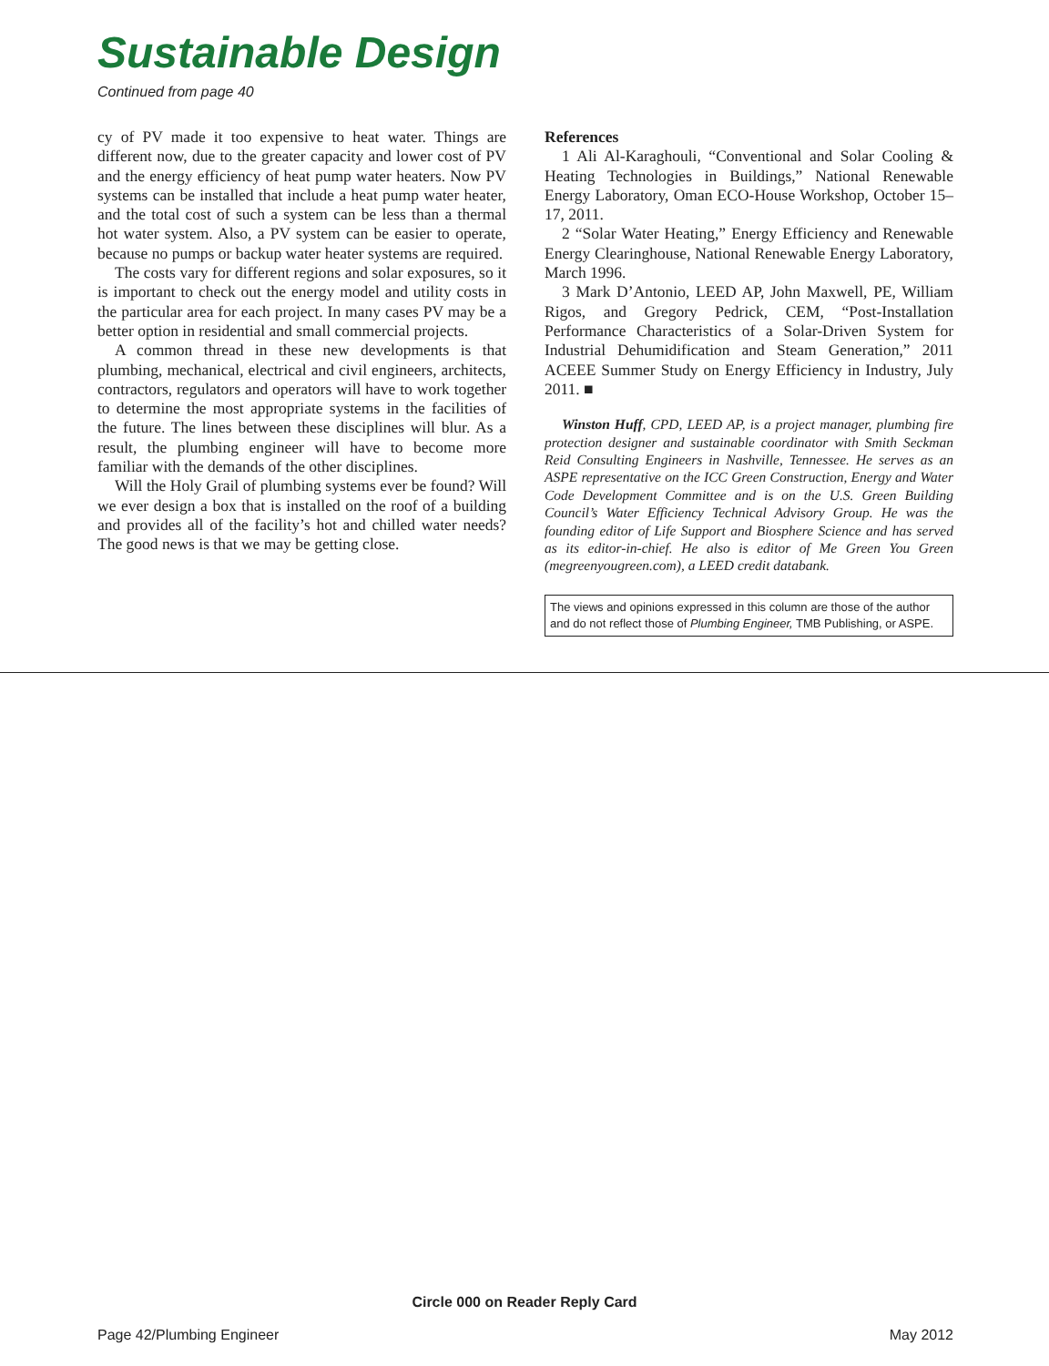Sustainable Design
Continued from page 40
cy of PV made it too expensive to heat water. Things are different now, due to the greater capacity and lower cost of PV and the energy efficiency of heat pump water heaters. Now PV systems can be installed that include a heat pump water heater, and the total cost of such a system can be less than a thermal hot water system. Also, a PV system can be easier to operate, because no pumps or backup water heater systems are required.
The costs vary for different regions and solar exposures, so it is important to check out the energy model and utility costs in the particular area for each project. In many cases PV may be a better option in residential and small commercial projects.
A common thread in these new developments is that plumbing, mechanical, electrical and civil engineers, architects, contractors, regulators and operators will have to work together to determine the most appropriate systems in the facilities of the future. The lines between these disciplines will blur. As a result, the plumbing engineer will have to become more familiar with the demands of the other disciplines.
Will the Holy Grail of plumbing systems ever be found? Will we ever design a box that is installed on the roof of a building and provides all of the facility’s hot and chilled water needs? The good news is that we may be getting close.
References
1 Ali Al-Karaghouli, “Conventional and Solar Cooling & Heating Technologies in Buildings,” National Renewable Energy Laboratory, Oman ECO-House Workshop, October 15–17, 2011.
2 “Solar Water Heating,” Energy Efficiency and Renewable Energy Clearinghouse, National Renewable Energy Laboratory, March 1996.
3 Mark D’Antonio, LEED AP, John Maxwell, PE, William Rigos, and Gregory Pedrick, CEM, “Post-Installation Performance Characteristics of a Solar-Driven System for Industrial Dehumidification and Steam Generation,” 2011 ACEEE Summer Study on Energy Efficiency in Industry, July 2011. ■
Winston Huff, CPD, LEED AP, is a project manager, plumbing fire protection designer and sustainable coordinator with Smith Seckman Reid Consulting Engineers in Nashville, Tennessee. He serves as an ASPE representative on the ICC Green Construction, Energy and Water Code Development Committee and is on the U.S. Green Building Council’s Water Efficiency Technical Advisory Group. He was the founding editor of Life Support and Biosphere Science and has served as its editor-in-chief. He also is editor of Me Green You Green (megreenyougreen.com), a LEED credit databank.
The views and opinions expressed in this column are those of the author and do not reflect those of Plumbing Engineer, TMB Publishing, or ASPE.
Circle 000 on Reader Reply Card
Page 42/Plumbing Engineer May 2012